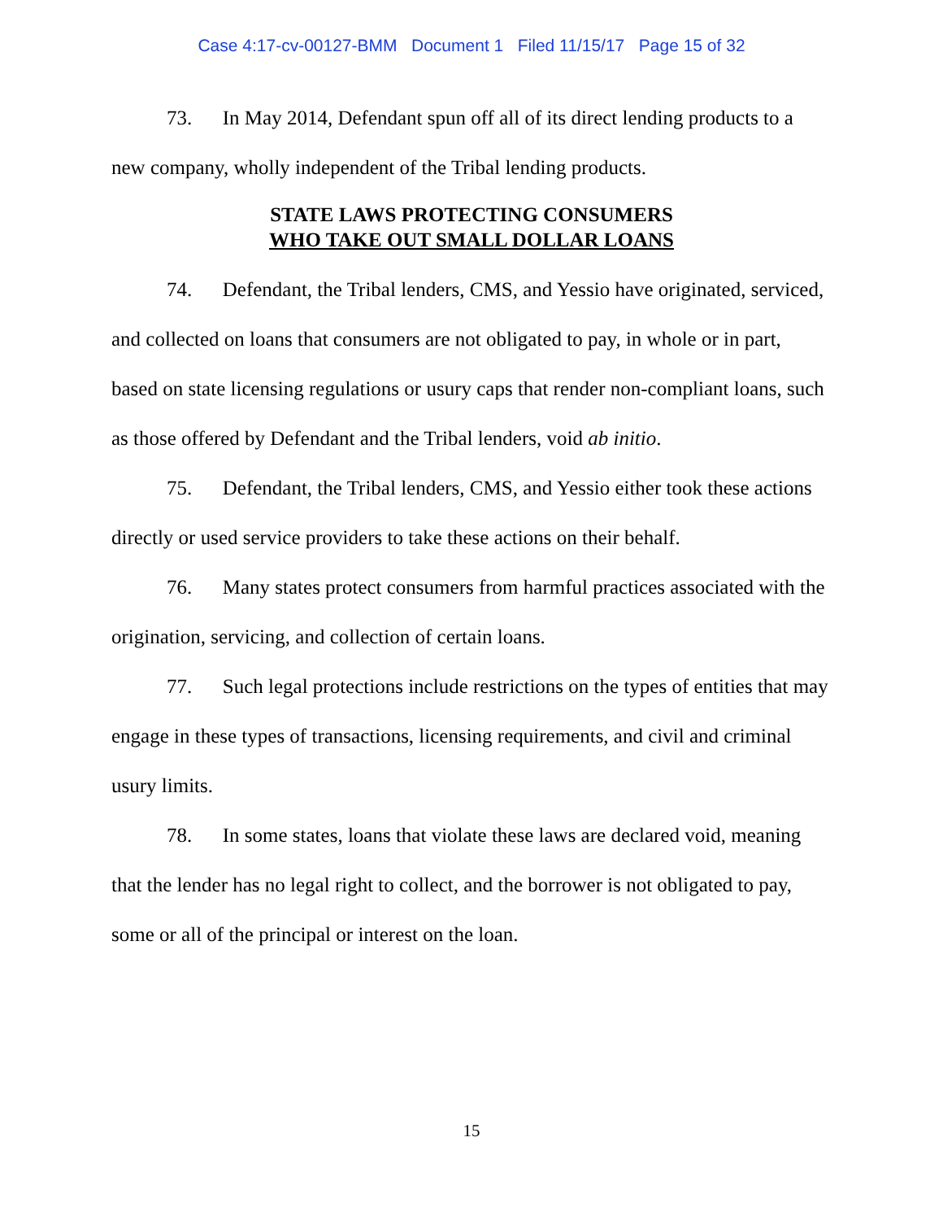Case 4:17-cv-00127-BMM Document 1 Filed 11/15/17 Page 15 of 32
73. In May 2014, Defendant spun off all of its direct lending products to a new company, wholly independent of the Tribal lending products.
STATE LAWS PROTECTING CONSUMERS
WHO TAKE OUT SMALL DOLLAR LOANS
74. Defendant, the Tribal lenders, CMS, and Yessio have originated, serviced, and collected on loans that consumers are not obligated to pay, in whole or in part, based on state licensing regulations or usury caps that render non-compliant loans, such as those offered by Defendant and the Tribal lenders, void ab initio.
75. Defendant, the Tribal lenders, CMS, and Yessio either took these actions directly or used service providers to take these actions on their behalf.
76. Many states protect consumers from harmful practices associated with the origination, servicing, and collection of certain loans.
77. Such legal protections include restrictions on the types of entities that may engage in these types of transactions, licensing requirements, and civil and criminal usury limits.
78. In some states, loans that violate these laws are declared void, meaning that the lender has no legal right to collect, and the borrower is not obligated to pay, some or all of the principal or interest on the loan.
15